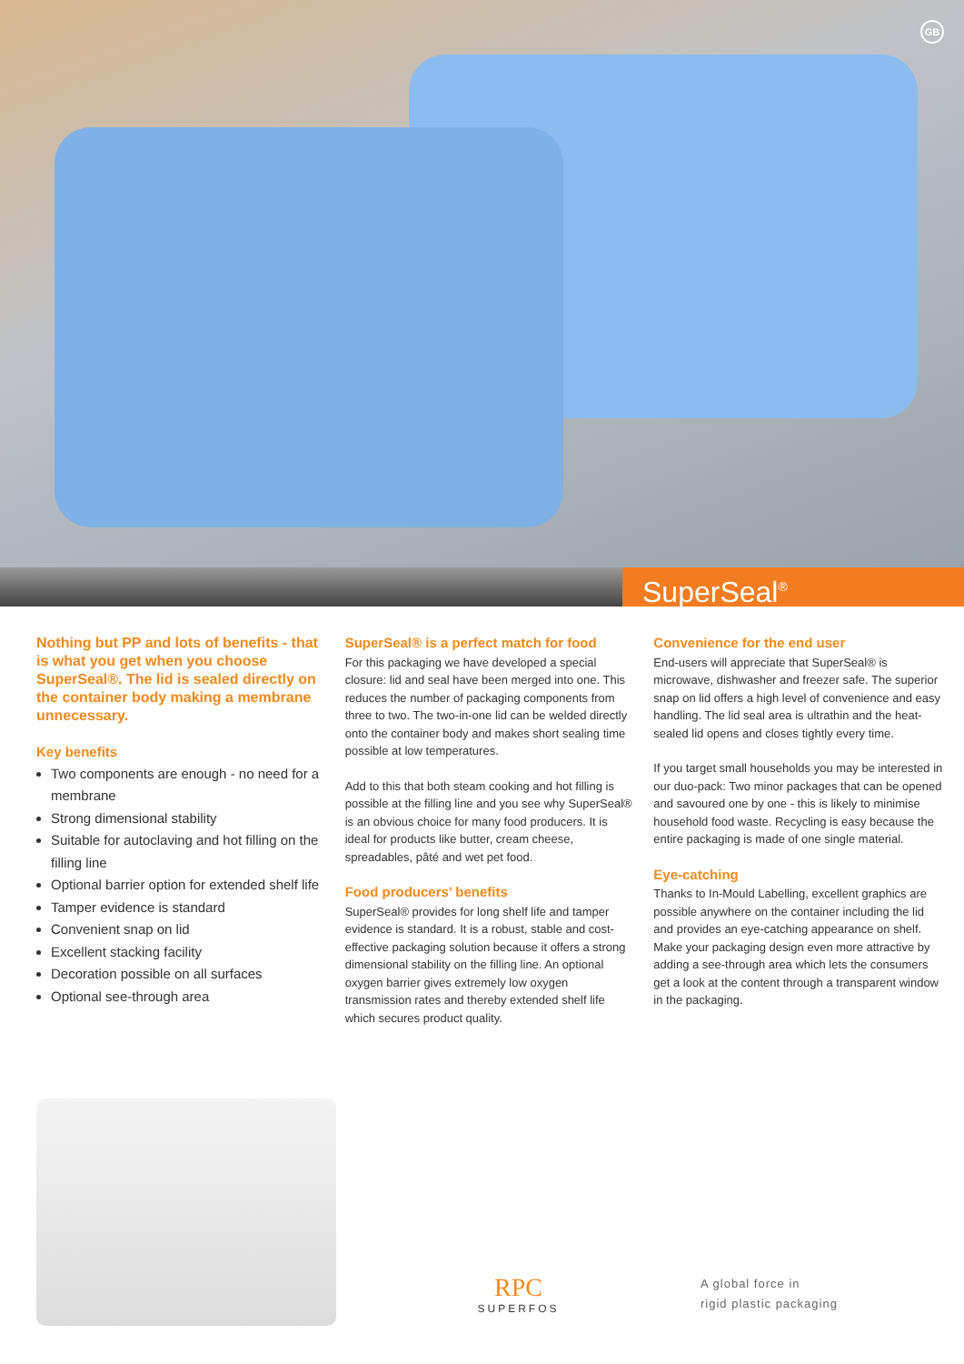GB
SuperSeal<sup>®</sup>
Nothing but PP and lots of benefits - that is what you get when you choose SuperSeal®. The lid is sealed directly on the container body making a membrane unnecessary.
Key benefits
Two components are enough - no need for a membrane
Strong dimensional stability
Suitable for autoclaving and hot filling on the filling line
Optional barrier option for extended shelf life
Tamper evidence is standard
Convenient snap on lid
Excellent stacking facility
Decoration possible on all surfaces
Optional see-through area
SuperSeal® is a perfect match for food
For this packaging we have developed a special closure: lid and seal have been merged into one. This reduces the number of packaging components from three to two. The two-in-one lid can be welded directly onto the container body and makes short sealing time possible at low temperatures.
Add to this that both steam cooking and hot filling is possible at the filling line and you see why SuperSeal® is an obvious choice for many food producers. It is ideal for products like butter, cream cheese, spreadables, pâté and wet pet food.
Food producers’ benefits
SuperSeal® provides for long shelf life and tamper evidence is standard. It is a robust, stable and cost-effective packaging solution because it offers a strong dimensional stability on the filling line. An optional oxygen barrier gives extremely low oxygen transmission rates and thereby extended shelf life which secures product quality.
Convenience for the end user
End-users will appreciate that SuperSeal® is microwave, dishwasher and freezer safe. The superior snap on lid offers a high level of convenience and easy handling. The lid seal area is ultrathin and the heat-sealed lid opens and closes tightly every time.
If you target small households you may be interested in our duo-pack: Two minor packages that can be opened and savoured one by one - this is likely to minimise household food waste. Recycling is easy because the entire packaging is made of one single material.
Eye-catching
Thanks to In-Mould Labelling, excellent graphics are possible anywhere on the container including the lid and provides an eye-catching appearance on shelf. Make your packaging design even more attractive by adding a see-through area which lets the consumers get a look at the content through a transparent window in the packaging.
RPC
SUPERFOS
A global force in
rigid plastic packaging